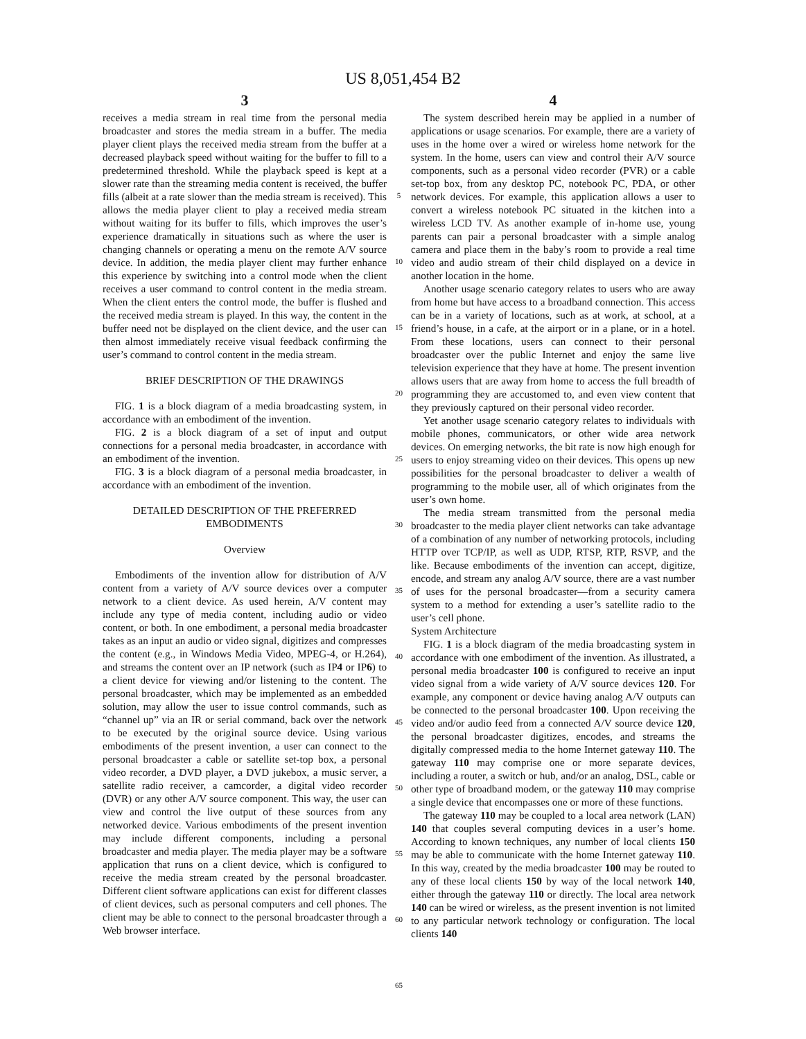US 8,051,454 B2
3
receives a media stream in real time from the personal media broadcaster and stores the media stream in a buffer. The media player client plays the received media stream from the buffer at a decreased playback speed without waiting for the buffer to fill to a predetermined threshold. While the playback speed is kept at a slower rate than the streaming media content is received, the buffer fills (albeit at a rate slower than the media stream is received). This allows the media player client to play a received media stream without waiting for its buffer to fills, which improves the user’s experience dramatically in situations such as where the user is changing channels or operating a menu on the remote A/V source device. In addition, the media player client may further enhance this experience by switching into a control mode when the client receives a user command to control content in the media stream. When the client enters the control mode, the buffer is flushed and the received media stream is played. In this way, the content in the buffer need not be displayed on the client device, and the user can then almost immediately receive visual feedback confirming the user’s command to control content in the media stream.
BRIEF DESCRIPTION OF THE DRAWINGS
FIG. 1 is a block diagram of a media broadcasting system, in accordance with an embodiment of the invention.
FIG. 2 is a block diagram of a set of input and output connections for a personal media broadcaster, in accordance with an embodiment of the invention.
FIG. 3 is a block diagram of a personal media broadcaster, in accordance with an embodiment of the invention.
DETAILED DESCRIPTION OF THE PREFERRED EMBODIMENTS
Overview
Embodiments of the invention allow for distribution of A/V content from a variety of A/V source devices over a computer network to a client device. As used herein, A/V content may include any type of media content, including audio or video content, or both. In one embodiment, a personal media broadcaster takes as an input an audio or video signal, digitizes and compresses the content (e.g., in Windows Media Video, MPEG-4, or H.264), and streams the content over an IP network (such as IP4 or IP6) to a client device for viewing and/or listening to the content. The personal broadcaster, which may be implemented as an embedded solution, may allow the user to issue control commands, such as “channel up” via an IR or serial command, back over the network to be executed by the original source device. Using various embodiments of the present invention, a user can connect to the personal broadcaster a cable or satellite set-top box, a personal video recorder, a DVD player, a DVD jukebox, a music server, a satellite radio receiver, a camcorder, a digital video recorder (DVR) or any other A/V source component. This way, the user can view and control the live output of these sources from any networked device. Various embodiments of the present invention may include different components, including a personal broadcaster and media player. The media player may be a software application that runs on a client device, which is configured to receive the media stream created by the personal broadcaster. Different client software applications can exist for different classes of client devices, such as personal computers and cell phones. The client may be able to connect to the personal broadcaster through a Web browser interface.
5
10
15
20
25
30
35
40
45
50
55
60
65
4
The system described herein may be applied in a number of applications or usage scenarios. For example, there are a variety of uses in the home over a wired or wireless home network for the system. In the home, users can view and control their A/V source components, such as a personal video recorder (PVR) or a cable set-top box, from any desktop PC, notebook PC, PDA, or other network devices. For example, this application allows a user to convert a wireless notebook PC situated in the kitchen into a wireless LCD TV. As another example of in-home use, young parents can pair a personal broadcaster with a simple analog camera and place them in the baby’s room to provide a real time video and audio stream of their child displayed on a device in another location in the home.
Another usage scenario category relates to users who are away from home but have access to a broadband connection. This access can be in a variety of locations, such as at work, at school, at a friend’s house, in a cafe, at the airport or in a plane, or in a hotel. From these locations, users can connect to their personal broadcaster over the public Internet and enjoy the same live television experience that they have at home. The present invention allows users that are away from home to access the full breadth of programming they are accustomed to, and even view content that they previously captured on their personal video recorder.
Yet another usage scenario category relates to individuals with mobile phones, communicators, or other wide area network devices. On emerging networks, the bit rate is now high enough for users to enjoy streaming video on their devices. This opens up new possibilities for the personal broadcaster to deliver a wealth of programming to the mobile user, all of which originates from the user’s own home.
The media stream transmitted from the personal media broadcaster to the media player client networks can take advantage of a combination of any number of networking protocols, including HTTP over TCP/IP, as well as UDP, RTSP, RTP, RSVP, and the like. Because embodiments of the invention can accept, digitize, encode, and stream any analog A/V source, there are a vast number of uses for the personal broadcaster—from a security camera system to a method for extending a user’s satellite radio to the user’s cell phone.
System Architecture
FIG. 1 is a block diagram of the media broadcasting system in accordance with one embodiment of the invention. As illustrated, a personal media broadcaster 100 is configured to receive an input video signal from a wide variety of A/V source devices 120. For example, any component or device having analog A/V outputs can be connected to the personal broadcaster 100. Upon receiving the video and/or audio feed from a connected A/V source device 120, the personal broadcaster digitizes, encodes, and streams the digitally compressed media to the home Internet gateway 110. The gateway 110 may comprise one or more separate devices, including a router, a switch or hub, and/or an analog, DSL, cable or other type of broadband modem, or the gateway 110 may comprise a single device that encompasses one or more of these functions.
The gateway 110 may be coupled to a local area network (LAN) 140 that couples several computing devices in a user’s home. According to known techniques, any number of local clients 150 may be able to communicate with the home Internet gateway 110. In this way, created by the media broadcaster 100 may be routed to any of these local clients 150 by way of the local network 140, either through the gateway 110 or directly. The local area network 140 can be wired or wireless, as the present invention is not limited to any particular network technology or configuration. The local clients 140